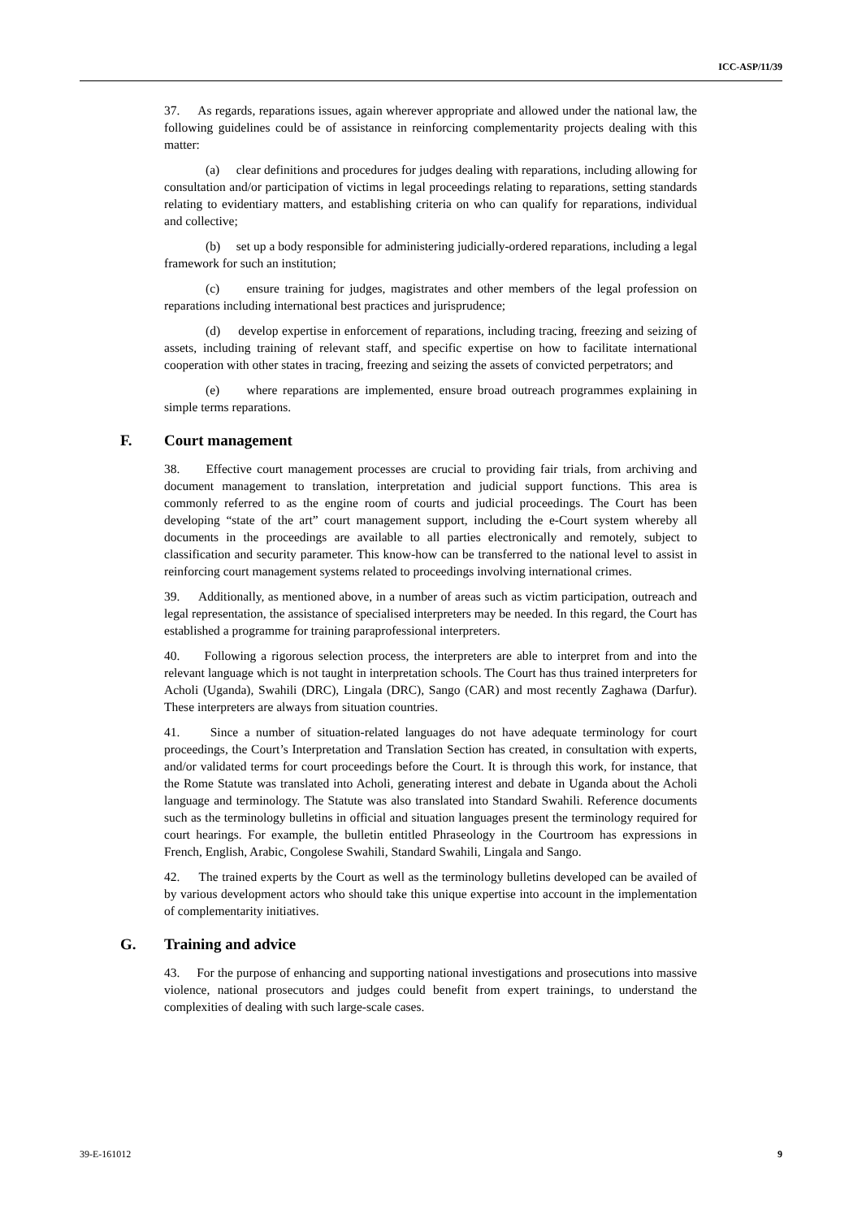ICC-ASP/11/39
37. As regards, reparations issues, again wherever appropriate and allowed under the national law, the following guidelines could be of assistance in reinforcing complementarity projects dealing with this matter:
(a) clear definitions and procedures for judges dealing with reparations, including allowing for consultation and/or participation of victims in legal proceedings relating to reparations, setting standards relating to evidentiary matters, and establishing criteria on who can qualify for reparations, individual and collective;
(b) set up a body responsible for administering judicially-ordered reparations, including a legal framework for such an institution;
(c) ensure training for judges, magistrates and other members of the legal profession on reparations including international best practices and jurisprudence;
(d) develop expertise in enforcement of reparations, including tracing, freezing and seizing of assets, including training of relevant staff, and specific expertise on how to facilitate international cooperation with other states in tracing, freezing and seizing the assets of convicted perpetrators; and
(e) where reparations are implemented, ensure broad outreach programmes explaining in simple terms reparations.
F. Court management
38. Effective court management processes are crucial to providing fair trials, from archiving and document management to translation, interpretation and judicial support functions. This area is commonly referred to as the engine room of courts and judicial proceedings. The Court has been developing “state of the art” court management support, including the e-Court system whereby all documents in the proceedings are available to all parties electronically and remotely, subject to classification and security parameter. This know-how can be transferred to the national level to assist in reinforcing court management systems related to proceedings involving international crimes.
39. Additionally, as mentioned above, in a number of areas such as victim participation, outreach and legal representation, the assistance of specialised interpreters may be needed. In this regard, the Court has established a programme for training paraprofessional interpreters.
40. Following a rigorous selection process, the interpreters are able to interpret from and into the relevant language which is not taught in interpretation schools. The Court has thus trained interpreters for Acholi (Uganda), Swahili (DRC), Lingala (DRC), Sango (CAR) and most recently Zaghawa (Darfur). These interpreters are always from situation countries.
41. Since a number of situation-related languages do not have adequate terminology for court proceedings, the Court’s Interpretation and Translation Section has created, in consultation with experts, and/or validated terms for court proceedings before the Court. It is through this work, for instance, that the Rome Statute was translated into Acholi, generating interest and debate in Uganda about the Acholi language and terminology. The Statute was also translated into Standard Swahili. Reference documents such as the terminology bulletins in official and situation languages present the terminology required for court hearings. For example, the bulletin entitled Phraseology in the Courtroom has expressions in French, English, Arabic, Congolese Swahili, Standard Swahili, Lingala and Sango.
42. The trained experts by the Court as well as the terminology bulletins developed can be availed of by various development actors who should take this unique expertise into account in the implementation of complementarity initiatives.
G. Training and advice
43. For the purpose of enhancing and supporting national investigations and prosecutions into massive violence, national prosecutors and judges could benefit from expert trainings, to understand the complexities of dealing with such large-scale cases.
39-E-161012 9